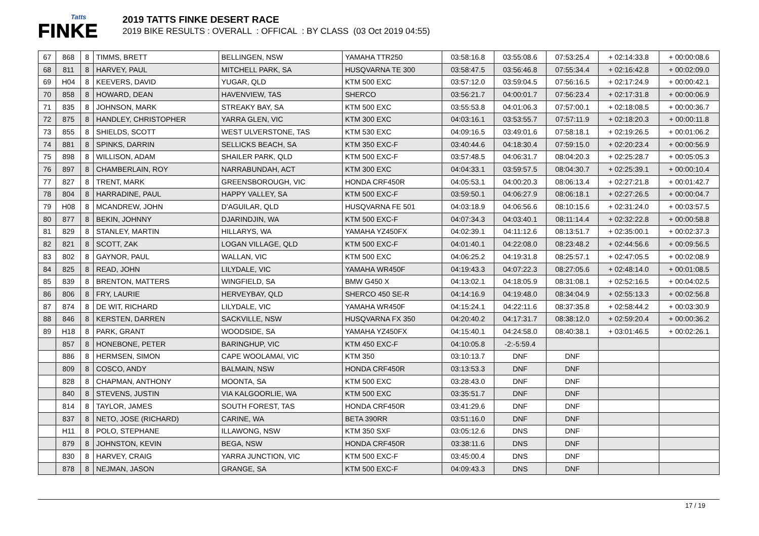Tatts
FINKE
2019 TATTS FINKE DESERT RACE
2019 BIKE RESULTS : OVERALL : OFFICAL : BY CLASS (03 Oct 2019 04:55)
| 67 | 868 | 8 | TIMMS, BRETT | BELLINGEN, NSW | YAMAHA TTR250 | 03:58:16.8 | 03:55:08.6 | 07:53:25.4 | + 02:14:33.8 | + 00:00:08.6 |
| 68 | 811 | 8 | HARVEY, PAUL | MITCHELL PARK, SA | HUSQVARNA TE 300 | 03:58:47.5 | 03:56:46.8 | 07:55:34.4 | + 02:16:42.8 | + 00:02:09.0 |
| 69 | H04 | 8 | KEEVERS, DAVID | YUGAR, QLD | KTM 500 EXC | 03:57:12.0 | 03:59:04.5 | 07:56:16.5 | + 02:17:24.9 | + 00:00:42.1 |
| 70 | 858 | 8 | HOWARD, DEAN | HAVENVIEW, TAS | SHERCO | 03:56:21.7 | 04:00:01.7 | 07:56:23.4 | + 02:17:31.8 | + 00:00:06.9 |
| 71 | 835 | 8 | JOHNSON, MARK | STREAKY BAY, SA | KTM 500 EXC | 03:55:53.8 | 04:01:06.3 | 07:57:00.1 | + 02:18:08.5 | + 00:00:36.7 |
| 72 | 875 | 8 | HANDLEY, CHRISTOPHER | YARRA GLEN, VIC | KTM 300 EXC | 04:03:16.1 | 03:53:55.7 | 07:57:11.9 | + 02:18:20.3 | + 00:00:11.8 |
| 73 | 855 | 8 | SHIELDS, SCOTT | WEST ULVERSTONE, TAS | KTM 530 EXC | 04:09:16.5 | 03:49:01.6 | 07:58:18.1 | + 02:19:26.5 | + 00:01:06.2 |
| 74 | 881 | 8 | SPINKS, DARRIN | SELLICKS BEACH, SA | KTM 350 EXC-F | 03:40:44.6 | 04:18:30.4 | 07:59:15.0 | + 02:20:23.4 | + 00:00:56.9 |
| 75 | 898 | 8 | WILLISON, ADAM | SHAILER PARK, QLD | KTM 500 EXC-F | 03:57:48.5 | 04:06:31.7 | 08:04:20.3 | + 02:25:28.7 | + 00:05:05.3 |
| 76 | 897 | 8 | CHAMBERLAIN, ROY | NARRABUNDAH, ACT | KTM 300 EXC | 04:04:33.1 | 03:59:57.5 | 08:04:30.7 | + 02:25:39.1 | + 00:00:10.4 |
| 77 | 827 | 8 | TRENT, MARK | GREENSBOROUGH, VIC | HONDA CRF450R | 04:05:53.1 | 04:00:20.3 | 08:06:13.4 | + 02:27:21.8 | + 00:01:42.7 |
| 78 | 804 | 8 | HARRADINE, PAUL | HAPPY VALLEY, SA | KTM 500 EXC-F | 03:59:50.1 | 04:06:27.9 | 08:06:18.1 | + 02:27:26.5 | + 00:00:04.7 |
| 79 | H08 | 8 | MCANDREW, JOHN | D'AGUILAR, QLD | HUSQVARNA FE 501 | 04:03:18.9 | 04:06:56.6 | 08:10:15.6 | + 02:31:24.0 | + 00:03:57.5 |
| 80 | 877 | 8 | BEKIN, JOHNNY | DJARINDJIN, WA | KTM 500 EXC-F | 04:07:34.3 | 04:03:40.1 | 08:11:14.4 | + 02:32:22.8 | + 00:00:58.8 |
| 81 | 829 | 8 | STANLEY, MARTIN | HILLARYS, WA | YAMAHA YZ450FX | 04:02:39.1 | 04:11:12.6 | 08:13:51.7 | + 02:35:00.1 | + 00:02:37.3 |
| 82 | 821 | 8 | SCOTT, ZAK | LOGAN VILLAGE, QLD | KTM 500 EXC-F | 04:01:40.1 | 04:22:08.0 | 08:23:48.2 | + 02:44:56.6 | + 00:09:56.5 |
| 83 | 802 | 8 | GAYNOR, PAUL | WALLAN, VIC | KTM 500 EXC | 04:06:25.2 | 04:19:31.8 | 08:25:57.1 | + 02:47:05.5 | + 00:02:08.9 |
| 84 | 825 | 8 | READ, JOHN | LILYDALE, VIC | YAMAHA WR450F | 04:19:43.3 | 04:07:22.3 | 08:27:05.6 | + 02:48:14.0 | + 00:01:08.5 |
| 85 | 839 | 8 | BRENTON, MATTERS | WINGFIELD, SA | BMW G450 X | 04:13:02.1 | 04:18:05.9 | 08:31:08.1 | + 02:52:16.5 | + 00:04:02.5 |
| 86 | 806 | 8 | FRY, LAURIE | HERVEYBAY, QLD | SHERCO 450 SE-R | 04:14:16.9 | 04:19:48.0 | 08:34:04.9 | + 02:55:13.3 | + 00:02:56.8 |
| 87 | 874 | 8 | DE WIT, RICHARD | LILYDALE, VIC | YAMAHA WR450F | 04:15:24.1 | 04:22:11.6 | 08:37:35.8 | + 02:58:44.2 | + 00:03:30.9 |
| 88 | 846 | 8 | KERSTEN, DARREN | SACKVILLE, NSW | HUSQVARNA FX 350 | 04:20:40.2 | 04:17:31.7 | 08:38:12.0 | + 02:59:20.4 | + 00:00:36.2 |
| 89 | H18 | 8 | PARK, GRANT | WOODSIDE, SA | YAMAHA YZ450FX | 04:15:40.1 | 04:24:58.0 | 08:40:38.1 | + 03:01:46.5 | + 00:02:26.1 |
| | 857 | 8 | HONEBONE, PETER | BARINGHUP, VIC | KTM 450 EXC-F | 04:10:05.8 | -2:-5:59.4 | | | |
| | 886 | 8 | HERMSEN, SIMON | CAPE WOOLAMAI, VIC | KTM 350 | 03:10:13.7 | DNF | DNF | | |
| | 809 | 8 | COSCO, ANDY | BALMAIN, NSW | HONDA CRF450R | 03:13:53.3 | DNF | DNF | | |
| | 828 | 8 | CHAPMAN, ANTHONY | MOONTA, SA | KTM 500 EXC | 03:28:43.0 | DNF | DNF | | |
| | 840 | 8 | STEVENS, JUSTIN | VIA KALGOORLIE, WA | KTM 500 EXC | 03:35:51.7 | DNF | DNF | | |
| | 814 | 8 | TAYLOR, JAMES | SOUTH FOREST, TAS | HONDA CRF450R | 03:41:29.6 | DNF | DNF | | |
| | 837 | 8 | NETO, JOSE (RICHARD) | CARINE, WA | BETA 390RR | 03:51:16.0 | DNF | DNF | | |
| | H11 | 8 | POLO, STEPHANE | ILLAWONG, NSW | KTM 350 SXF | 03:05:12.6 | DNS | DNF | | |
| | 879 | 8 | JOHNSTON, KEVIN | BEGA, NSW | HONDA CRF450R | 03:38:11.6 | DNS | DNF | | |
| | 830 | 8 | HARVEY, CRAIG | YARRA JUNCTION, VIC | KTM 500 EXC-F | 03:45:00.4 | DNS | DNF | | |
| | 878 | 8 | NEJMAN, JASON | GRANGE, SA | KTM 500 EXC-F | 04:09:43.3 | DNS | DNF | | |
17 / 19